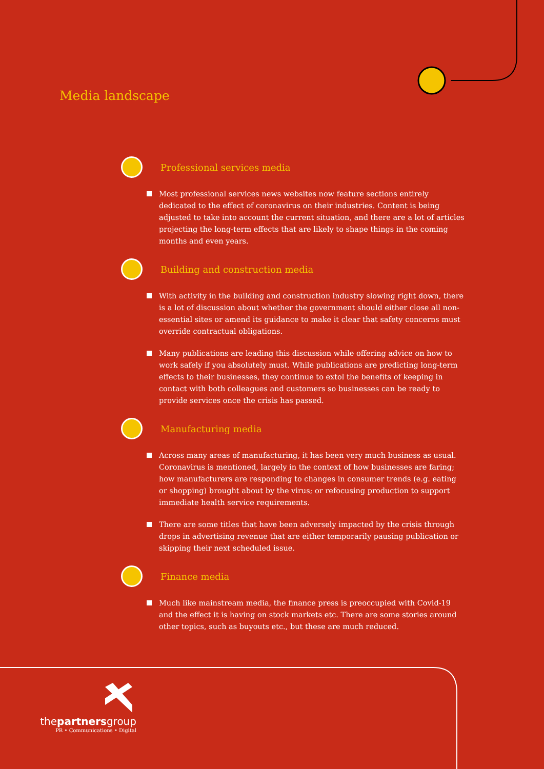Media landscape
Professional services media
Most professional services news websites now feature sections entirely dedicated to the effect of coronavirus on their industries. Content is being adjusted to take into account the current situation, and there are a lot of articles projecting the long-term effects that are likely to shape things in the coming months and even years.
Building and construction media
With activity in the building and construction industry slowing right down, there is a lot of discussion about whether the government should either close all non-essential sites or amend its guidance to make it clear that safety concerns must override contractual obligations.
Many publications are leading this discussion while offering advice on how to work safely if you absolutely must. While publications are predicting long-term effects to their businesses, they continue to extol the benefits of keeping in contact with both colleagues and customers so businesses can be ready to provide services once the crisis has passed.
Manufacturing media
Across many areas of manufacturing, it has been very much business as usual. Coronavirus is mentioned, largely in the context of how businesses are faring; how manufacturers are responding to changes in consumer trends (e.g. eating or shopping) brought about by the virus; or refocusing production to support immediate health service requirements.
There are some titles that have been adversely impacted by the crisis through drops in advertising revenue that are either temporarily pausing publication or skipping their next scheduled issue.
Finance media
Much like mainstream media, the finance press is preoccupied with Covid-19 and the effect it is having on stock markets etc. There are some stories around other topics, such as buyouts etc., but these are much reduced.
thepartnersgroup
PR • Communications • Digital